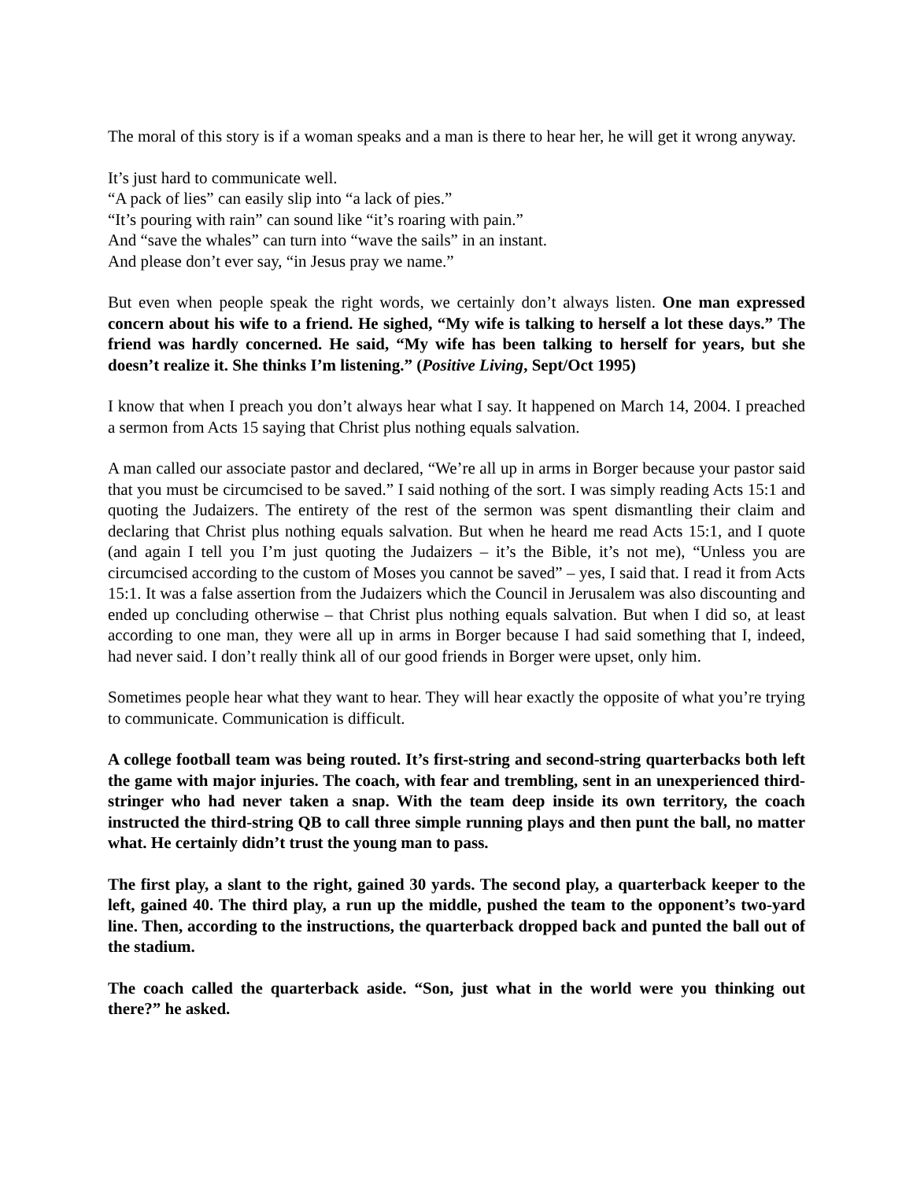The moral of this story is if a woman speaks and a man is there to hear her, he will get it wrong anyway.
It’s just hard to communicate well.
“A pack of lies” can easily slip into “a lack of pies.”
“It’s pouring with rain” can sound like “it’s roaring with pain.”
And “save the whales” can turn into “wave the sails” in an instant.
And please don’t ever say, “in Jesus pray we name.”
But even when people speak the right words, we certainly don’t always listen. One man expressed concern about his wife to a friend. He sighed, “My wife is talking to herself a lot these days.” The friend was hardly concerned. He said, “My wife has been talking to herself for years, but she doesn’t realize it. She thinks I’m listening.” (Positive Living, Sept/Oct 1995)
I know that when I preach you don’t always hear what I say. It happened on March 14, 2004. I preached a sermon from Acts 15 saying that Christ plus nothing equals salvation.
A man called our associate pastor and declared, “We’re all up in arms in Borger because your pastor said that you must be circumcised to be saved.” I said nothing of the sort. I was simply reading Acts 15:1 and quoting the Judaizers. The entirety of the rest of the sermon was spent dismantling their claim and declaring that Christ plus nothing equals salvation. But when he heard me read Acts 15:1, and I quote (and again I tell you I’m just quoting the Judaizers – it’s the Bible, it’s not me), “Unless you are circumcised according to the custom of Moses you cannot be saved” – yes, I said that. I read it from Acts 15:1. It was a false assertion from the Judaizers which the Council in Jerusalem was also discounting and ended up concluding otherwise – that Christ plus nothing equals salvation. But when I did so, at least according to one man, they were all up in arms in Borger because I had said something that I, indeed, had never said. I don’t really think all of our good friends in Borger were upset, only him.
Sometimes people hear what they want to hear. They will hear exactly the opposite of what you’re trying to communicate. Communication is difficult.
A college football team was being routed. It’s first-string and second-string quarterbacks both left the game with major injuries. The coach, with fear and trembling, sent in an unexperienced third-stringer who had never taken a snap. With the team deep inside its own territory, the coach instructed the third-string QB to call three simple running plays and then punt the ball, no matter what. He certainly didn’t trust the young man to pass.
The first play, a slant to the right, gained 30 yards. The second play, a quarterback keeper to the left, gained 40. The third play, a run up the middle, pushed the team to the opponent’s two-yard line. Then, according to the instructions, the quarterback dropped back and punted the ball out of the stadium.
The coach called the quarterback aside. “Son, just what in the world were you thinking out there?” he asked.